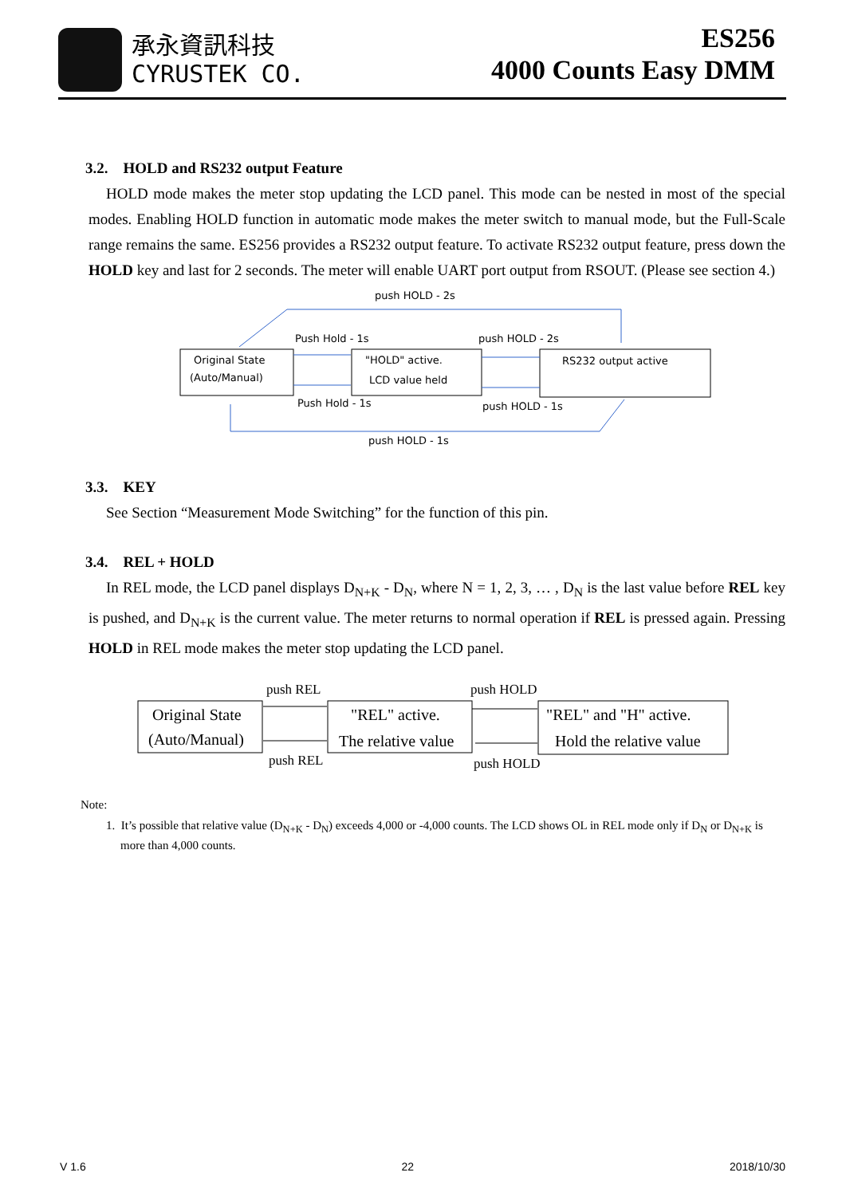承永資訊科技
CYRUSTEK CO.
ES256
4000 Counts Easy DMM
3.2. HOLD and RS232 output Feature
HOLD mode makes the meter stop updating the LCD panel. This mode can be nested in most of the special modes. Enabling HOLD function in automatic mode makes the meter switch to manual mode, but the Full-Scale range remains the same. ES256 provides a RS232 output feature. To activate RS232 output feature, press down the HOLD key and last for 2 seconds. The meter will enable UART port output from RSOUT. (Please see section 4.)
Original State
(Auto/Manual)
"HOLD" active.
LCD value held
RS232 output active
push HOLD - 2s
Push Hold - 1s
push HOLD - 2s
Push Hold - 1s
push HOLD - 1s
push HOLD - 1s
3.3. KEY
See Section “Measurement Mode Switching” for the function of this pin.
3.4. REL + HOLD
In REL mode, the LCD panel displays D<sub>N+K</sub> - D<sub>N</sub>, where N = 1, 2, 3, … , D<sub>N</sub> is the last value before REL key is pushed, and D<sub>N+K</sub> is the current value. The meter returns to normal operation if REL is pressed again. Pressing HOLD in REL mode makes the meter stop updating the LCD panel.
Original State
(Auto/Manual)
"REL" active.
The relative value
"REL" and "H" active.
Hold the relative value
push REL
push HOLD
push REL
push HOLD
Note:
1. It’s possible that relative value (D<sub>N+K</sub> - D<sub>N</sub>) exceeds 4,000 or -4,000 counts. The LCD shows OL in REL mode only if D<sub>N</sub> or D<sub>N+K</sub> is more than 4,000 counts.
V 1.6 22 2018/10/30